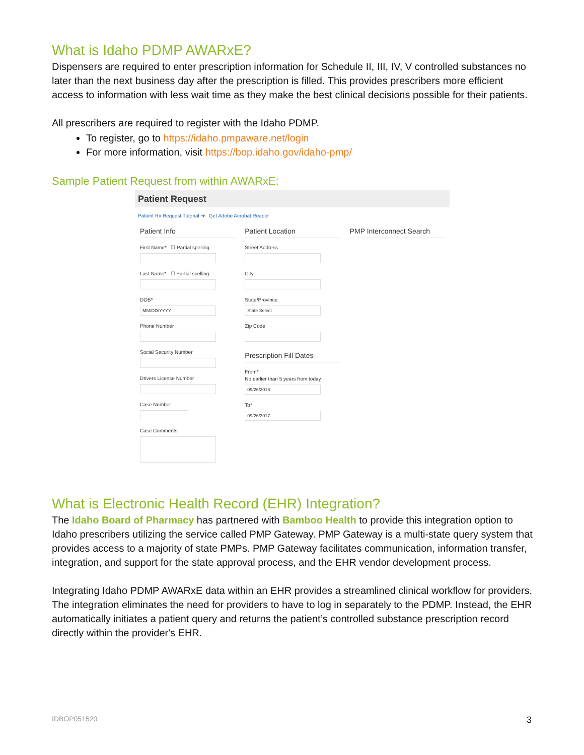What is Idaho PDMP AWARxE?
Dispensers are required to enter prescription information for Schedule II, III, IV, V controlled substances no later than the next business day after the prescription is filled. This provides prescribers more efficient access to information with less wait time as they make the best clinical decisions possible for their patients.
All prescribers are required to register with the Idaho PDMP.
To register, go to https://idaho.pmpaware.net/login
For more information, visit https://bop.idaho.gov/idaho-pmp/
Sample Patient Request from within AWARxE:
Patient Request
Patient Rx Request Tutorial ➔ Get Adobe Acrobat Reader
Patient Info
First Name* ☐ Partial spelling
Last Name* ☐ Partial spelling
DOB*
MM/DD/YYYY
Phone Number
Social Security Number
Drivers License Number
Case Number
Case Comments
Patient Location
Street Address
City
State/Province
State Select
Zip Code
Prescription Fill Dates
From*
No earlier than 5 years from today
09/26/2016
To*
09/26/2017
PMP Interconnect Search
What is Electronic Health Record (EHR) Integration?
The Idaho Board of Pharmacy has partnered with Bamboo Health to provide this integration option to Idaho prescribers utilizing the service called PMP Gateway. PMP Gateway is a multi-state query system that provides access to a majority of state PMPs. PMP Gateway facilitates communication, information transfer, integration, and support for the state approval process, and the EHR vendor development process.
Integrating Idaho PDMP AWARxE data within an EHR provides a streamlined clinical workflow for providers. The integration eliminates the need for providers to have to log in separately to the PDMP. Instead, the EHR automatically initiates a patient query and returns the patient’s controlled substance prescription record directly within the provider's EHR.
IDBOP051520 3